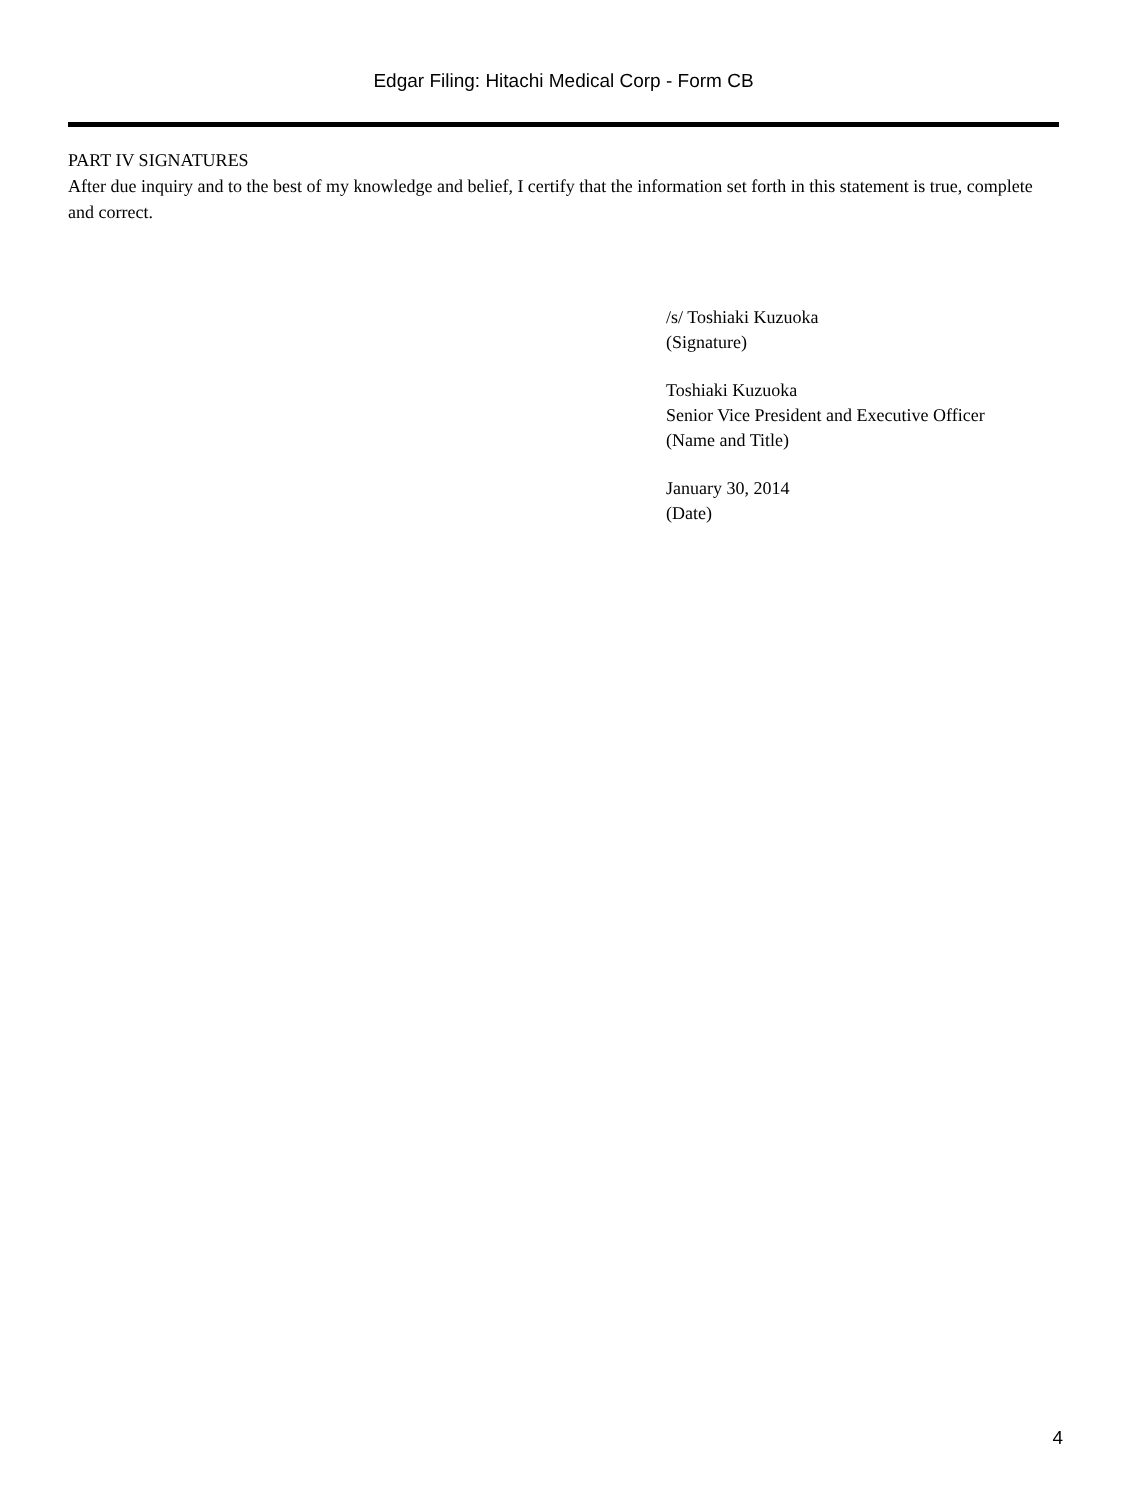Edgar Filing: Hitachi Medical Corp - Form CB
PART IV SIGNATURES
After due inquiry and to the best of my knowledge and belief, I certify that the information set forth in this statement is true, complete and correct.
/s/ Toshiaki Kuzuoka
(Signature)
Toshiaki Kuzuoka
Senior Vice President and Executive Officer
(Name and Title)
January 30, 2014
(Date)
4